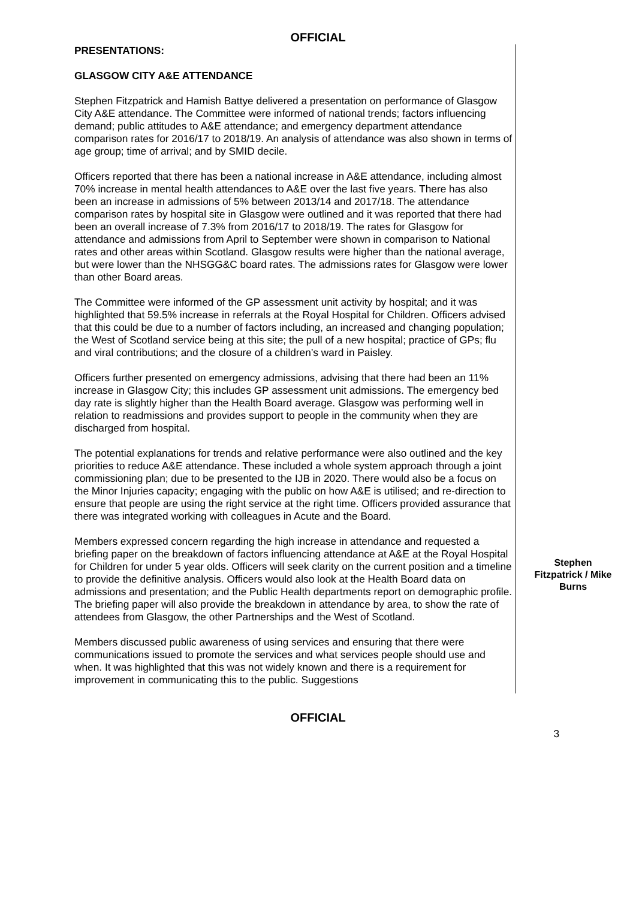OFFICIAL
PRESENTATIONS:
GLASGOW CITY A&E ATTENDANCE
Stephen Fitzpatrick and Hamish Battye delivered a presentation on performance of Glasgow City A&E attendance. The Committee were informed of national trends; factors influencing demand; public attitudes to A&E attendance; and emergency department attendance comparison rates for 2016/17 to 2018/19. An analysis of attendance was also shown in terms of age group; time of arrival; and by SMID decile.
Officers reported that there has been a national increase in A&E attendance, including almost 70% increase in mental health attendances to A&E over the last five years. There has also been an increase in admissions of 5% between 2013/14 and 2017/18. The attendance comparison rates by hospital site in Glasgow were outlined and it was reported that there had been an overall increase of 7.3% from 2016/17 to 2018/19. The rates for Glasgow for attendance and admissions from April to September were shown in comparison to National rates and other areas within Scotland. Glasgow results were higher than the national average, but were lower than the NHSGG&C board rates. The admissions rates for Glasgow were lower than other Board areas.
The Committee were informed of the GP assessment unit activity by hospital; and it was highlighted that 59.5% increase in referrals at the Royal Hospital for Children. Officers advised that this could be due to a number of factors including, an increased and changing population; the West of Scotland service being at this site; the pull of a new hospital; practice of GPs; flu and viral contributions; and the closure of a children’s ward in Paisley.
Officers further presented on emergency admissions, advising that there had been an 11% increase in Glasgow City; this includes GP assessment unit admissions. The emergency bed day rate is slightly higher than the Health Board average. Glasgow was performing well in relation to readmissions and provides support to people in the community when they are discharged from hospital.
The potential explanations for trends and relative performance were also outlined and the key priorities to reduce A&E attendance. These included a whole system approach through a joint commissioning plan; due to be presented to the IJB in 2020. There would also be a focus on the Minor Injuries capacity; engaging with the public on how A&E is utilised; and re-direction to ensure that people are using the right service at the right time. Officers provided assurance that there was integrated working with colleagues in Acute and the Board.
Members expressed concern regarding the high increase in attendance and requested a briefing paper on the breakdown of factors influencing attendance at A&E at the Royal Hospital for Children for under 5 year olds. Officers will seek clarity on the current position and a timeline to provide the definitive analysis. Officers would also look at the Health Board data on admissions and presentation; and the Public Health departments report on demographic profile. The briefing paper will also provide the breakdown in attendance by area, to show the rate of attendees from Glasgow, the other Partnerships and the West of Scotland.
Members discussed public awareness of using services and ensuring that there were communications issued to promote the services and what services people should use and when. It was highlighted that this was not widely known and there is a requirement for improvement in communicating this to the public. Suggestions
Stephen
Fitzpatrick / Mike
Burns
OFFICIAL
3